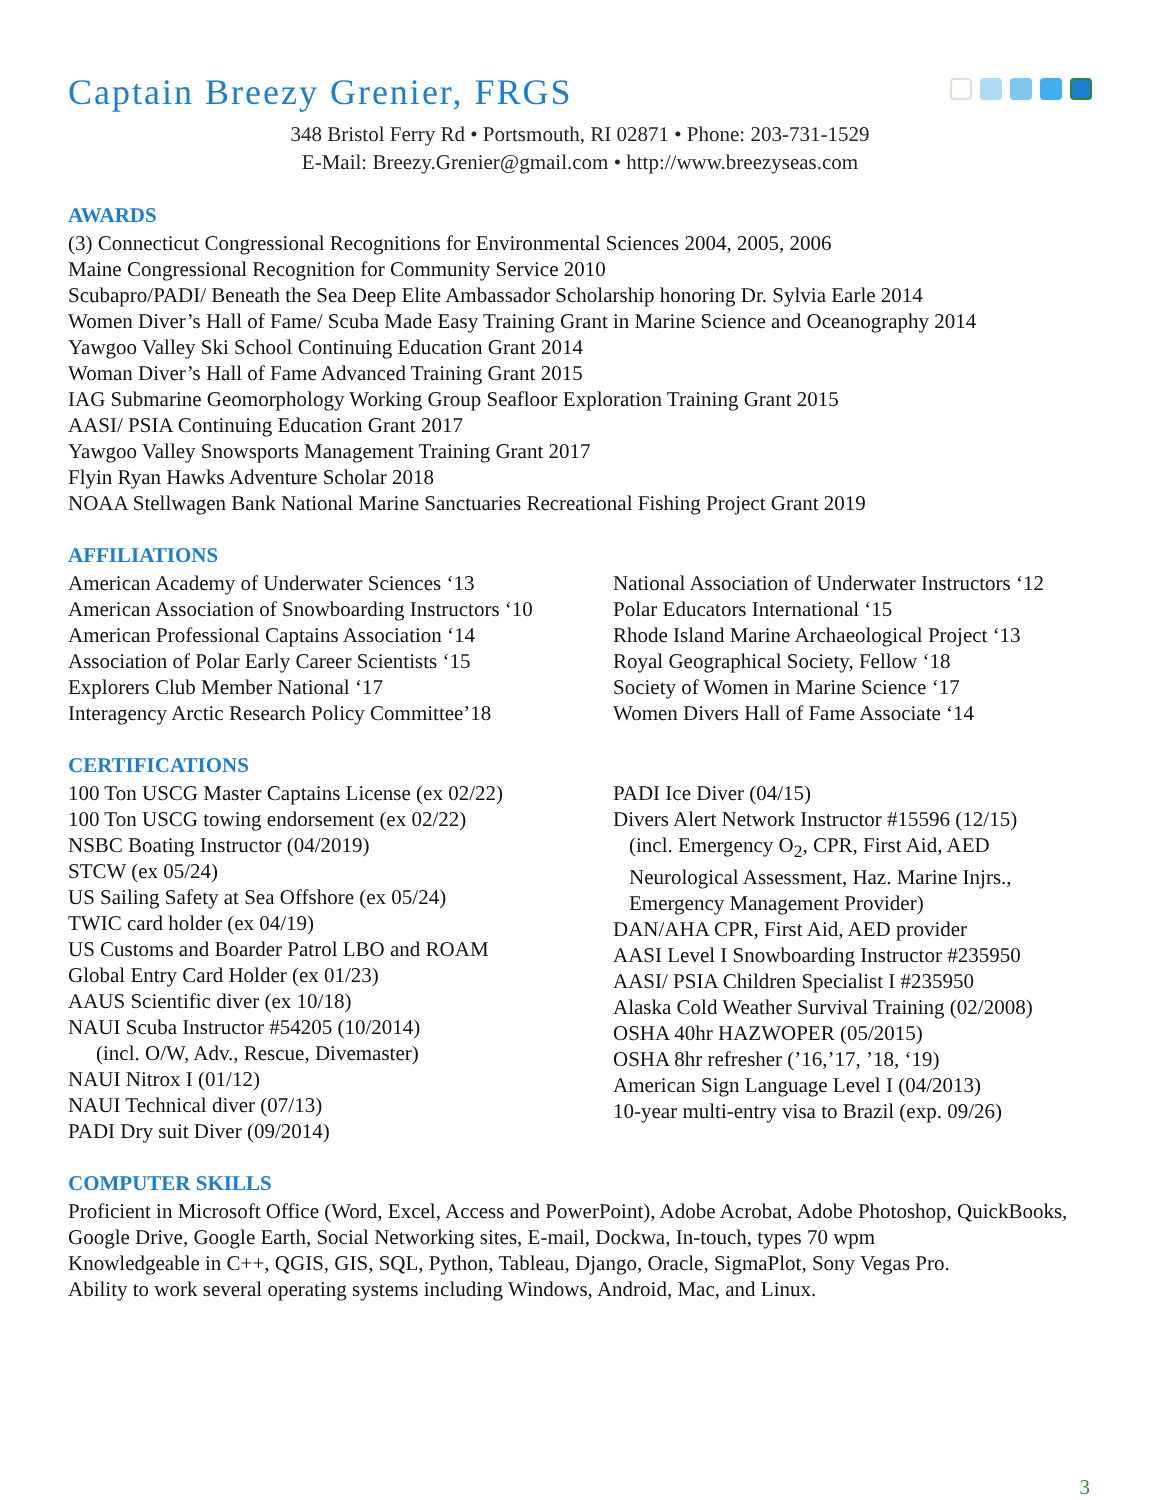Captain Breezy Grenier, FRGS
348 Bristol Ferry Rd • Portsmouth, RI 02871 • Phone: 203-731-1529
E-Mail: Breezy.Grenier@gmail.com • http://www.breezyseas.com
AWARDS
(3) Connecticut Congressional Recognitions for Environmental Sciences 2004, 2005, 2006
Maine Congressional Recognition for Community Service 2010
Scubapro/PADI/ Beneath the Sea Deep Elite Ambassador Scholarship honoring Dr. Sylvia Earle 2014
Women Diver’s Hall of Fame/ Scuba Made Easy Training Grant in Marine Science and Oceanography 2014
Yawgoo Valley Ski School Continuing Education Grant 2014
Woman Diver’s Hall of Fame Advanced Training Grant 2015
IAG Submarine Geomorphology Working Group Seafloor Exploration Training Grant 2015
AASI/ PSIA Continuing Education Grant 2017
Yawgoo Valley Snowsports Management Training Grant 2017
Flyin Ryan Hawks Adventure Scholar 2018
NOAA Stellwagen Bank National Marine Sanctuaries Recreational Fishing Project Grant 2019
AFFILIATIONS
American Academy of Underwater Sciences ‘13
American Association of Snowboarding Instructors ‘10
American Professional Captains Association ‘14
Association of Polar Early Career Scientists ‘15
Explorers Club Member National ‘17
Interagency Arctic Research Policy Committee’18
National Association of Underwater Instructors ‘12
Polar Educators International ‘15
Rhode Island Marine Archaeological Project ‘13
Royal Geographical Society, Fellow ‘18
Society of Women in Marine Science ‘17
Women Divers Hall of Fame Associate ‘14
CERTIFICATIONS
100 Ton USCG Master Captains License (ex 02/22)
100 Ton USCG towing endorsement (ex 02/22)
NSBC Boating Instructor (04/2019)
STCW (ex 05/24)
US Sailing Safety at Sea Offshore (ex 05/24)
TWIC card holder (ex 04/19)
US Customs and Boarder Patrol LBO and ROAM
Global Entry Card Holder (ex 01/23)
AAUS Scientific diver (ex 10/18)
NAUI Scuba Instructor #54205 (10/2014)
(incl. O/W, Adv., Rescue, Divemaster)
NAUI Nitrox I (01/12)
NAUI Technical diver (07/13)
PADI Dry suit Diver (09/2014)
PADI Ice Diver (04/15)
Divers Alert Network Instructor #15596 (12/15)
(incl. Emergency O<sub>2</sub>, CPR, First Aid, AED
Neurological Assessment, Haz. Marine Injrs.,
Emergency Management Provider)
DAN/AHA CPR, First Aid, AED provider
AASI Level I Snowboarding Instructor #235950
AASI/ PSIA Children Specialist I #235950
Alaska Cold Weather Survival Training (02/2008)
OSHA 40hr HAZWOPER (05/2015)
OSHA 8hr refresher (’16,’17, ’18, ‘19)
American Sign Language Level I (04/2013)
10-year multi-entry visa to Brazil (exp. 09/26)
COMPUTER SKILLS
Proficient in Microsoft Office (Word, Excel, Access and PowerPoint), Adobe Acrobat, Adobe Photoshop, QuickBooks, Google Drive, Google Earth, Social Networking sites, E-mail, Dockwa, In-touch, types 70 wpm
Knowledgeable in C++, QGIS, GIS, SQL, Python, Tableau, Django, Oracle, SigmaPlot, Sony Vegas Pro.
Ability to work several operating systems including Windows, Android, Mac, and Linux.
3